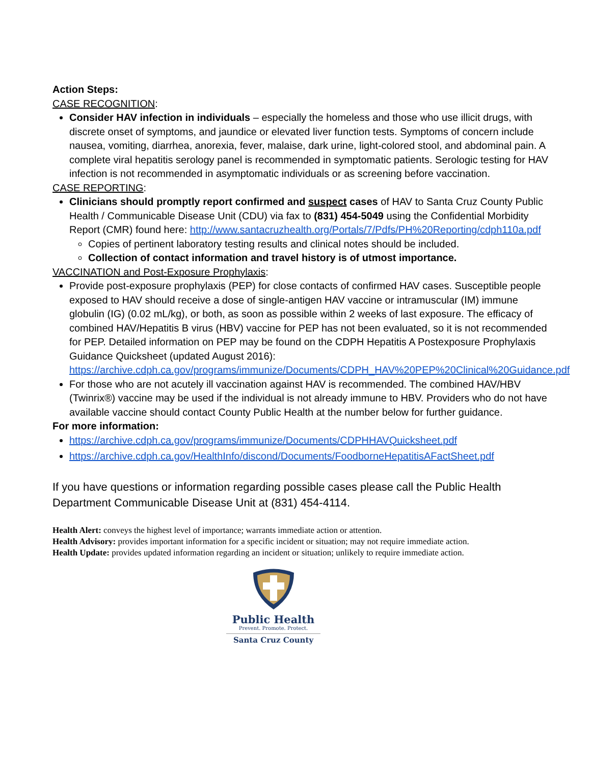Action Steps:
CASE RECOGNITION:
Consider HAV infection in individuals – especially the homeless and those who use illicit drugs, with discrete onset of symptoms, and jaundice or elevated liver function tests. Symptoms of concern include nausea, vomiting, diarrhea, anorexia, fever, malaise, dark urine, light-colored stool, and abdominal pain. A complete viral hepatitis serology panel is recommended in symptomatic patients. Serologic testing for HAV infection is not recommended in asymptomatic individuals or as screening before vaccination.
CASE REPORTING:
Clinicians should promptly report confirmed and suspect cases of HAV to Santa Cruz County Public Health / Communicable Disease Unit (CDU) via fax to (831) 454-5049 using the Confidential Morbidity Report (CMR) found here: http://www.santacruzhealth.org/Portals/7/Pdfs/PH%20Reporting/cdph110a.pdf
Copies of pertinent laboratory testing results and clinical notes should be included.
Collection of contact information and travel history is of utmost importance.
VACCINATION and Post-Exposure Prophylaxis:
Provide post-exposure prophylaxis (PEP) for close contacts of confirmed HAV cases. Susceptible people exposed to HAV should receive a dose of single-antigen HAV vaccine or intramuscular (IM) immune globulin (IG) (0.02 mL/kg), or both, as soon as possible within 2 weeks of last exposure. The efficacy of combined HAV/Hepatitis B virus (HBV) vaccine for PEP has not been evaluated, so it is not recommended for PEP. Detailed information on PEP may be found on the CDPH Hepatitis A Postexposure Prophylaxis Guidance Quicksheet (updated August 2016): https://archive.cdph.ca.gov/programs/immunize/Documents/CDPH_HAV%20PEP%20Clinical%20Guidance.pdf
For those who are not acutely ill vaccination against HAV is recommended. The combined HAV/HBV (Twinrix®) vaccine may be used if the individual is not already immune to HBV. Providers who do not have available vaccine should contact County Public Health at the number below for further guidance.
For more information:
https://archive.cdph.ca.gov/programs/immunize/Documents/CDPHHAVQuicksheet.pdf
https://archive.cdph.ca.gov/HealthInfo/discond/Documents/FoodborneHepatitisAFactSheet.pdf
If you have questions or information regarding possible cases please call the Public Health Department Communicable Disease Unit at (831) 454-4114.
Health Alert: conveys the highest level of importance; warrants immediate action or attention.
Health Advisory: provides important information for a specific incident or situation; may not require immediate action.
Health Update: provides updated information regarding an incident or situation; unlikely to require immediate action.
Public Health
Prevent. Promote. Protect.
Santa Cruz County